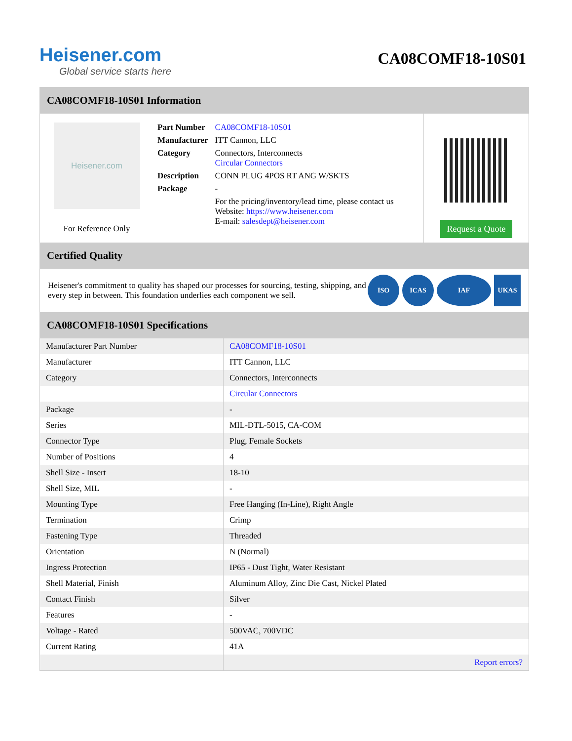Heisener.com
Global service starts here
CA08COMF18-10S01
CA08COMF18-10S01 Information
Heisener.com
For Reference Only
| Part Number | CA08COMF18-10S01 |
| Manufacturer | ITT Cannon, LLC |
| Category | Connectors, Interconnects Circular Connectors |
| Description | CONN PLUG 4POS RT ANG W/SKTS |
| Package | - |
| | For the pricing/inventory/lead time, please contact us Website: https://www.heisener.com E-mail: salesdept@heisener.com |
Request a Quote
Certified Quality
Heisener's commitment to quality has shaped our processes for sourcing, testing, shipping, and every step in between. This foundation underlies each component we sell.
ISO ICAS IAF UKAS
CA08COMF18-10S01 Specifications
| Manufacturer Part Number | CA08COMF18-10S01 |
| Manufacturer | ITT Cannon, LLC |
| Category | Connectors, Interconnects |
| | Circular Connectors |
| Package | - |
| Series | MIL-DTL-5015, CA-COM |
| Connector Type | Plug, Female Sockets |
| Number of Positions | 4 |
| Shell Size - Insert | 18-10 |
| Shell Size, MIL | - |
| Mounting Type | Free Hanging (In-Line), Right Angle |
| Termination | Crimp |
| Fastening Type | Threaded |
| Orientation | N (Normal) |
| Ingress Protection | IP65 - Dust Tight, Water Resistant |
| Shell Material, Finish | Aluminum Alloy, Zinc Die Cast, Nickel Plated |
| Contact Finish | Silver |
| Features | - |
| Voltage - Rated | 500VAC, 700VDC |
| Current Rating | 41A |
| | Report errors? |